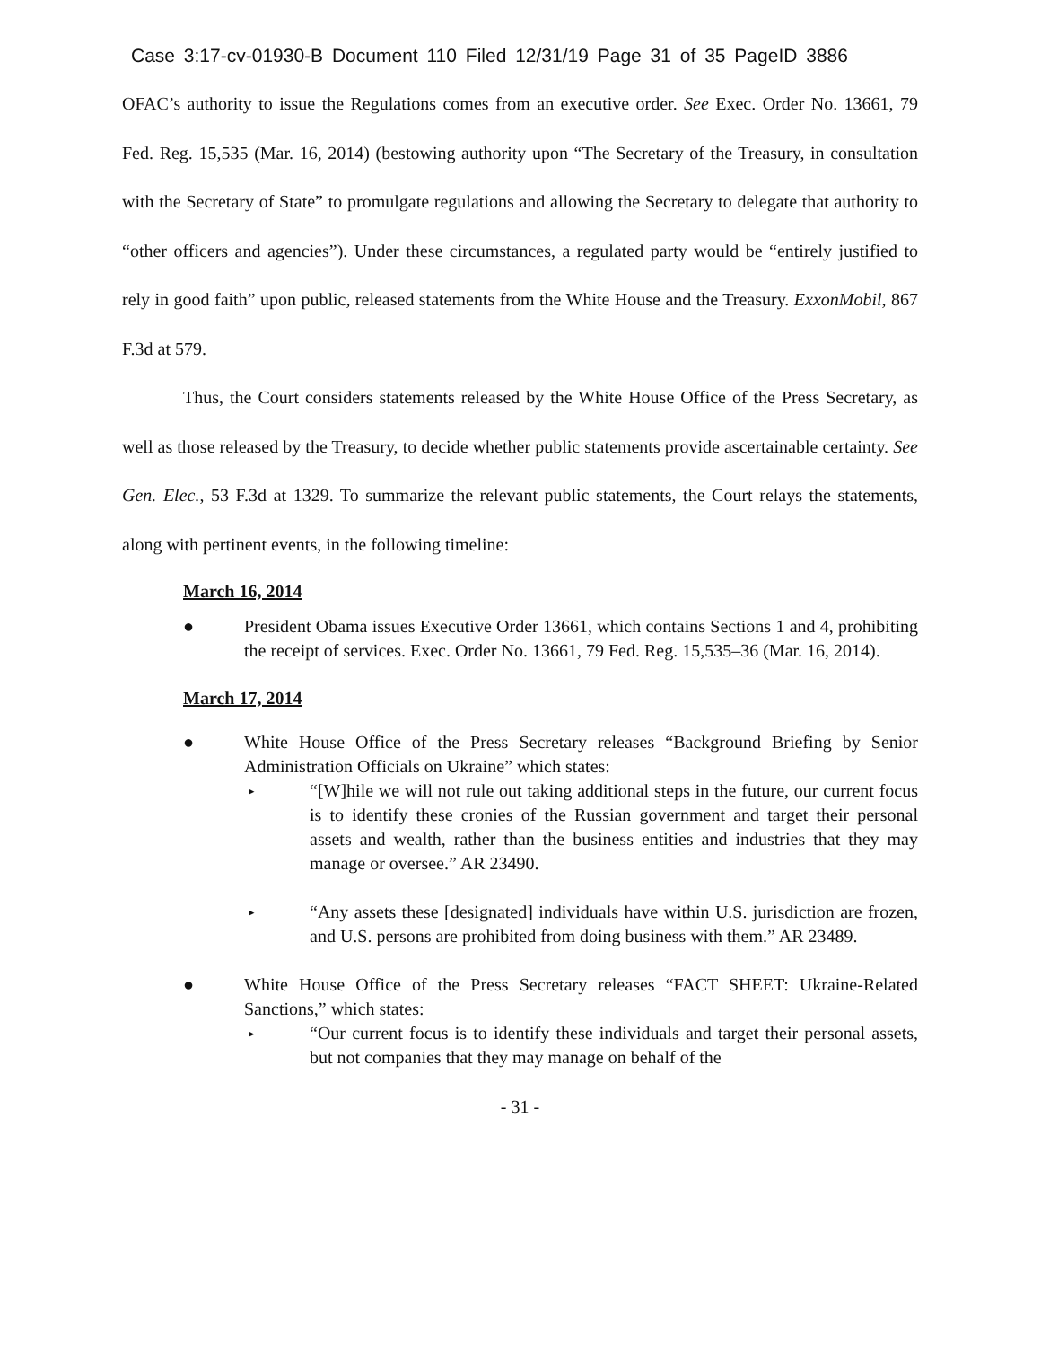Case 3:17-cv-01930-B Document 110 Filed 12/31/19 Page 31 of 35 PageID 3886
OFAC’s authority to issue the Regulations comes from an executive order. See Exec. Order No. 13661, 79 Fed. Reg. 15,535 (Mar. 16, 2014) (bestowing authority upon “The Secretary of the Treasury, in consultation with the Secretary of State” to promulgate regulations and allowing the Secretary to delegate that authority to “other officers and agencies”). Under these circumstances, a regulated party would be “entirely justified to rely in good faith” upon public, released statements from the White House and the Treasury. ExxonMobil, 867 F.3d at 579.
Thus, the Court considers statements released by the White House Office of the Press Secretary, as well as those released by the Treasury, to decide whether public statements provide ascertainable certainty. See Gen. Elec., 53 F.3d at 1329. To summarize the relevant public statements, the Court relays the statements, along with pertinent events, in the following timeline:
March 16, 2014
● President Obama issues Executive Order 13661, which contains Sections 1 and 4, prohibiting the receipt of services. Exec. Order No. 13661, 79 Fed. Reg. 15,535–36 (Mar. 16, 2014).
March 17, 2014
● White House Office of the Press Secretary releases “Background Briefing by Senior Administration Officials on Ukraine” which states:
▸
“[W]hile we will not rule out taking additional steps in the future, our current focus is to identify these cronies of the Russian government and target their personal assets and wealth, rather than the business entities and industries that they may manage or oversee.” AR 23490.
▸
“Any assets these [designated] individuals have within U.S. jurisdiction are frozen, and U.S. persons are prohibited from doing business with them.” AR 23489.
● White House Office of the Press Secretary releases “FACT SHEET: Ukraine-Related Sanctions,” which states:
▸
“Our current focus is to identify these individuals and target their personal assets, but not companies that they may manage on behalf of the
- 31 -